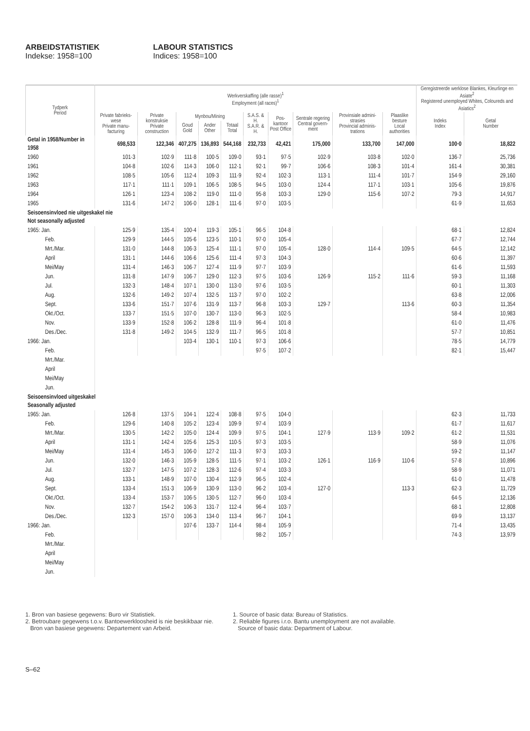ARBEIDSTATISTIEK
Indekse: 1958=100
LABOUR STATISTICS
Indices: 1958=100
| Tydperk Period | Werkverskaffing (alle rasse)<sup>1</sup> Employment (all races)<sup>1</sup> | | | | | | | | | | Geregistreerde werklose Blankes, Kleurlinge en Asiate<sup>2</sup> Registered unemployed Whites, Coloureds and Asiatics<sup>2</sup> | |
| --- | --- | --- | --- | --- | --- | --- | --- | --- | --- | --- | --- | --- |
| | Private fabrieks-wese Private manu-facturing | Private konstruksie Private construction | Mynbou/Mining | | | S.A.S. & H. S.A.R. & H. | Pos-kantoor Post Office | Sentrale regering Central govern-ment | Provinsiale admini-strasies Provincial adminis-trations | Plaaslike besture Local authorities | Indeks Index | Getal Number |
| | | | Goud Gold | Ander Other | Totaal Total | | | | | | | |
| Getal in 1958/Number in 1958 | 698,533 | 122,346 | 407,275 | 136,893 | 544,168 | 232,733 | 42,421 | 175,000 | 133,700 | 147,000 | 100·0 | 18,822 |
| 1960 | 101·3 | 102·9 | 111·8 | 100·5 | 109·0 | 93·1 | 97·5 | 102·9 | 103·8 | 102·0 | 136·7 | 25,736 |
| 1961 | 104·8 | 102·6 | 114·3 | 106·0 | 112·1 | 92·1 | 99·7 | 106·6 | 108·3 | 101·4 | 161·4 | 30,381 |
| 1962 | 108·5 | 105·6 | 112·4 | 109·3 | 111·9 | 92·4 | 102·3 | 113·1 | 111·4 | 101·7 | 154·9 | 29,160 |
| 1963 | 117·1 | 111·1 | 109·1 | 106·5 | 108·5 | 94·5 | 103·0 | 124·4 | 117·1 | 103·1 | 105·6 | 19,876 |
| 1964 | 126·1 | 123·4 | 108·2 | 119·0 | 111·0 | 95·8 | 103·3 | 129·0 | 115·6 | 107·2 | 79·3 | 14,917 |
| 1965 | 131·6 | 147·2 | 106·0 | 128·1 | 111·6 | 97·0 | 103·5 | | | | 61·9 | 11,653 |
| Seisoensinvloed nie uitgeskakel nie Not seasonally adjusted | | | | | | | | | | | | |
| 1965: Jan. | 125·9 | 135·4 | 100·4 | 119·3 | 105·1 | 96·5 | 104·8 | | | | 68·1 | 12,824 |
| Feb. | 129·9 | 144·5 | 105·6 | 123·5 | 110·1 | 97·0 | 105·4 | | | | 67·7 | 12,744 |
| Mrt./Mar. | 131·0 | 144·8 | 106·3 | 125·4 | 111·1 | 97·0 | 105·4 | 128·0 | 114·4 | 109·5 | 64·5 | 12,142 |
| April | 131·1 | 144·6 | 106·6 | 125·6 | 111·4 | 97·3 | 104·3 | | | | 60·6 | 11,397 |
| Mei/May | 131·4 | 146·3 | 106·7 | 127·4 | 111·9 | 97·7 | 103·9 | | | | 61·6 | 11,593 |
| Jun. | 131·8 | 147·9 | 106·7 | 129·0 | 112·3 | 97·5 | 103·6 | 126·9 | 115·2 | 111·6 | 59·3 | 11,168 |
| Jul. | 132·3 | 148·4 | 107·1 | 130·0 | 113·0 | 97·6 | 103·5 | | | | 60·1 | 11,303 |
| Aug. | 132·6 | 149·2 | 107·4 | 132·5 | 113·7 | 97·0 | 102·2 | | | | 63·8 | 12,006 |
| Sept. | 133·6 | 151·7 | 107·6 | 131·9 | 113·7 | 96·8 | 103·3 | 129·7 | | 113·6 | 60·3 | 11,354 |
| Okt./Oct. | 133·7 | 151·5 | 107·0 | 130·7 | 113·0 | 96·3 | 102·5 | | | | 58·4 | 10,983 |
| Nov. | 133·9 | 152·8 | 106·2 | 128·8 | 111·9 | 96·4 | 101·8 | | | | 61·0 | 11,476 |
| Des./Dec. | 131·8 | 149·2 | 104·5 | 132·9 | 111·7 | 96·5 | 101·8 | | | | 57·7 | 10,851 |
| 1966: Jan. | | | 103·4 | 130·1 | 110·1 | 97·3 | 106·6 | | | | 78·5 | 14,779 |
| Feb. | | | | | | 97·5 | 107·2 | | | | 82·1 | 15,447 |
| Mrt./Mar. | | | | | | | | | | | | |
| April | | | | | | | | | | | | |
| Mei/May | | | | | | | | | | | | |
| Jun. | | | | | | | | | | | | |
| Seisoensinvloed uitgeskakel Seasonally adjusted | | | | | | | | | | | | |
| 1965: Jan. | 126·8 | 137·5 | 104·1 | 122·4 | 108·8 | 97·5 | 104·0 | | | | 62·3 | 11,733 |
| Feb. | 129·6 | 140·8 | 105·2 | 123·4 | 109·9 | 97·4 | 103·9 | | | | 61·7 | 11,617 |
| Mrt./Mar. | 130·5 | 142·2 | 105·0 | 124·4 | 109·9 | 97·5 | 104·1 | 127·9 | 113·9 | 109·2 | 61·2 | 11,531 |
| April | 131·1 | 142·4 | 105·6 | 125·3 | 110·5 | 97·3 | 103·5 | | | | 58·9 | 11,076 |
| Mei/May | 131·4 | 145·3 | 106·0 | 127·2 | 111·3 | 97·3 | 103·3 | | | | 59·2 | 11,147 |
| Jun. | 132·0 | 146·3 | 105·9 | 128·5 | 111·5 | 97·1 | 103·2 | 126·1 | 116·9 | 110·6 | 57·8 | 10,896 |
| Jul. | 132·7 | 147·5 | 107·2 | 128·3 | 112·6 | 97·4 | 103·3 | | | | 58·9 | 11,071 |
| Aug. | 133·1 | 148·9 | 107·0 | 130·4 | 112·9 | 96·5 | 102·4 | | | | 61·0 | 11,478 |
| Sept. | 133·4 | 151·3 | 106·9 | 130·9 | 113·0 | 96·2 | 103·4 | 127·0 | | 113·3 | 62·3 | 11,729 |
| Okt./Oct. | 133·4 | 153·7 | 106·5 | 130·5 | 112·7 | 96·0 | 103·4 | | | | 64·5 | 12,136 |
| Nov. | 132·7 | 154·2 | 106·3 | 131·7 | 112·4 | 96·4 | 103·7 | | | | 68·1 | 12,808 |
| Des./Dec. | 132·3 | 157·0 | 106·3 | 134·0 | 113·4 | 96·7 | 104·1 | | | | 69·9 | 13,137 |
| 1966: Jan. | | | 107·6 | 133·7 | 114·4 | 98·4 | 105·9 | | | | 71·4 | 13,435 |
| Feb. | | | | | | 98·2 | 105·7 | | | | 74·3 | 13,979 |
| Mrt./Mar. | | | | | | | | | | | | |
| April | | | | | | | | | | | | |
| Mei/May | | | | | | | | | | | | |
| Jun. | | | | | | | | | | | | |
1. Bron van basiese gegewens: Buro vir Statistiek.
2. Betroubare gegewens t.o.v. Bantoewerkloosheid is nie beskikbaar nie.
Bron van basiese gegewens: Departement van Arbeid.
1. Source of basic data: Bureau of Statistics.
2. Reliable figures i.r.o. Bantu unemployment are not available.
Source of basic data: Department of Labour.
S–62